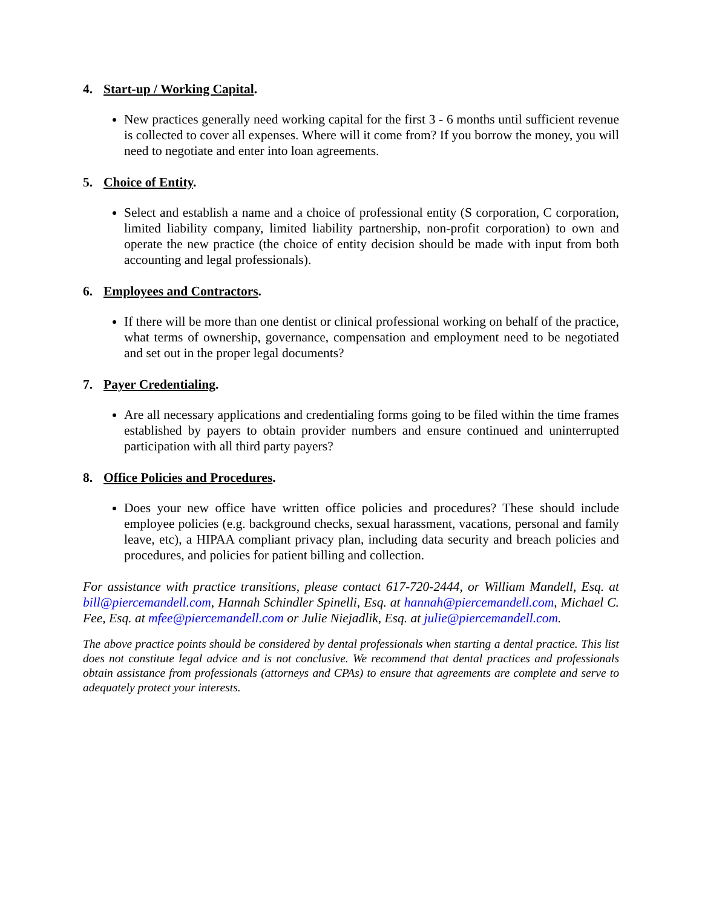4. Start-up / Working Capital.
New practices generally need working capital for the first 3 - 6 months until sufficient revenue is collected to cover all expenses. Where will it come from? If you borrow the money, you will need to negotiate and enter into loan agreements.
5. Choice of Entity.
Select and establish a name and a choice of professional entity (S corporation, C corporation, limited liability company, limited liability partnership, non-profit corporation) to own and operate the new practice (the choice of entity decision should be made with input from both accounting and legal professionals).
6. Employees and Contractors.
If there will be more than one dentist or clinical professional working on behalf of the practice, what terms of ownership, governance, compensation and employment need to be negotiated and set out in the proper legal documents?
7. Payer Credentialing.
Are all necessary applications and credentialing forms going to be filed within the time frames established by payers to obtain provider numbers and ensure continued and uninterrupted participation with all third party payers?
8. Office Policies and Procedures.
Does your new office have written office policies and procedures? These should include employee policies (e.g. background checks, sexual harassment, vacations, personal and family leave, etc), a HIPAA compliant privacy plan, including data security and breach policies and procedures, and policies for patient billing and collection.
For assistance with practice transitions, please contact 617-720-2444, or William Mandell, Esq. at bill@piercemandell.com, Hannah Schindler Spinelli, Esq. at hannah@piercemandell.com, Michael C. Fee, Esq. at mfee@piercemandell.com or Julie Niejadlik, Esq. at julie@piercemandell.com.
The above practice points should be considered by dental professionals when starting a dental practice. This list does not constitute legal advice and is not conclusive. We recommend that dental practices and professionals obtain assistance from professionals (attorneys and CPAs) to ensure that agreements are complete and serve to adequately protect your interests.